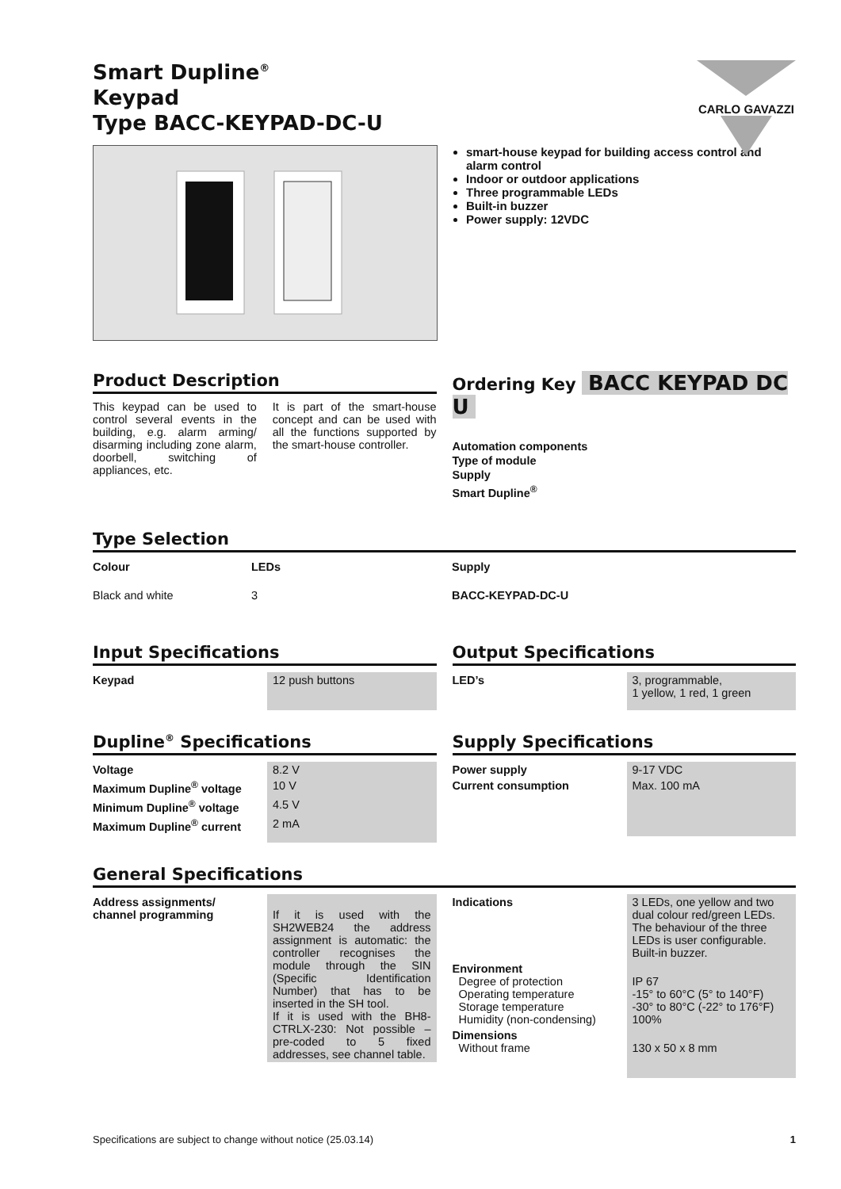CARLO GAVAZZI
Smart Dupline<sup>®</sup>
Keypad
Type BACC-KEYPAD-DC-U
smart-house keypad for building access control and alarm control
Indoor or outdoor applications
Three programmable LEDs
Built-in buzzer
Power supply: 12VDC
Product Description
This keypad can be used to control several events in the building, e.g. alarm arming/ disarming including zone alarm, doorbell, switching of appliances, etc.
It is part of the smart-house concept and can be used with all the functions supported by the smart-house controller.
Ordering Key BACC KEYPAD DC U
Automation components
Type of module
Supply
Smart Dupline<sup>®</sup>
Type Selection
| Colour | LEDs | Supply |
| Black and white | 3 | BACC-KEYPAD-DC-U |
Input Specifications
| Keypad | 12 push buttons |
Output Specifications
| LED’s | 3, programmable, 1 yellow, 1 red, 1 green |
Dupline<sup>®</sup> Specifications
| Voltage | 8.2 V |
| Maximum Dupline<sup>®</sup> voltage | 10 V |
| Minimum Dupline<sup>®</sup> voltage | 4.5 V |
| Maximum Dupline<sup>®</sup> current | 2 mA |
Supply Specifications
| Power supply | 9-17 VDC |
| Current consumption | Max. 100 mA |
General Specifications
| Address assignments/ channel programming | If it is used with the SH2WEB24 the address assignment is automatic: the controller recognises the module through the SIN (Specific Identification Number) that has to be inserted in the SH tool. If it is used with the BH8-CTRLX-230: Not possible – pre-coded to 5 fixed addresses, see channel table. |
| Indications | 3 LEDs, one yellow and two dual colour red/green LEDs. The behaviour of the three LEDs is user configurable. Built-in buzzer. |
| Environment Degree of protection Operating temperature Storage temperature Humidity (non-condensing) | IP 67 -15° to 60°C (5° to 140°F) -30° to 80°C (-22° to 176°F) 100% |
| Dimensions Without frame | 130 x 50 x 8 mm |
Specifications are subject to change without notice (25.03.14) 1